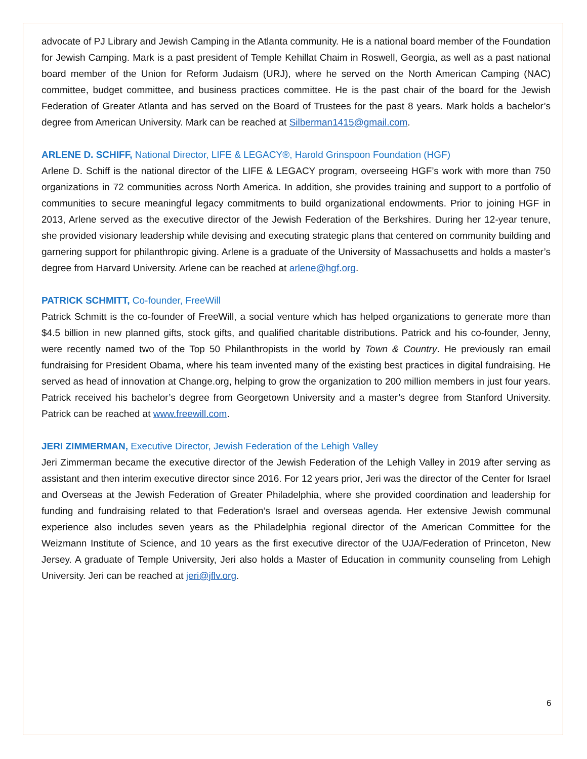advocate of PJ Library and Jewish Camping in the Atlanta community. He is a national board member of the Foundation for Jewish Camping. Mark is a past president of Temple Kehillat Chaim in Roswell, Georgia, as well as a past national board member of the Union for Reform Judaism (URJ), where he served on the North American Camping (NAC) committee, budget committee, and business practices committee. He is the past chair of the board for the Jewish Federation of Greater Atlanta and has served on the Board of Trustees for the past 8 years. Mark holds a bachelor’s degree from American University. Mark can be reached at Silberman1415@gmail.com.
ARLENE D. SCHIFF, National Director, LIFE & LEGACY®, Harold Grinspoon Foundation (HGF)
Arlene D. Schiff is the national director of the LIFE & LEGACY program, overseeing HGF’s work with more than 750 organizations in 72 communities across North America. In addition, she provides training and support to a portfolio of communities to secure meaningful legacy commitments to build organizational endowments. Prior to joining HGF in 2013, Arlene served as the executive director of the Jewish Federation of the Berkshires. During her 12-year tenure, she provided visionary leadership while devising and executing strategic plans that centered on community building and garnering support for philanthropic giving. Arlene is a graduate of the University of Massachusetts and holds a master’s degree from Harvard University. Arlene can be reached at arlene@hgf.org.
PATRICK SCHMITT, Co-founder, FreeWill
Patrick Schmitt is the co-founder of FreeWill, a social venture which has helped organizations to generate more than $4.5 billion in new planned gifts, stock gifts, and qualified charitable distributions. Patrick and his co-founder, Jenny, were recently named two of the Top 50 Philanthropists in the world by Town & Country. He previously ran email fundraising for President Obama, where his team invented many of the existing best practices in digital fundraising. He served as head of innovation at Change.org, helping to grow the organization to 200 million members in just four years. Patrick received his bachelor’s degree from Georgetown University and a master’s degree from Stanford University. Patrick can be reached at www.freewill.com.
JERI ZIMMERMAN, Executive Director, Jewish Federation of the Lehigh Valley
Jeri Zimmerman became the executive director of the Jewish Federation of the Lehigh Valley in 2019 after serving as assistant and then interim executive director since 2016. For 12 years prior, Jeri was the director of the Center for Israel and Overseas at the Jewish Federation of Greater Philadelphia, where she provided coordination and leadership for funding and fundraising related to that Federation’s Israel and overseas agenda. Her extensive Jewish communal experience also includes seven years as the Philadelphia regional director of the American Committee for the Weizmann Institute of Science, and 10 years as the first executive director of the UJA/Federation of Princeton, New Jersey. A graduate of Temple University, Jeri also holds a Master of Education in community counseling from Lehigh University. Jeri can be reached at jeri@jflv.org.
6